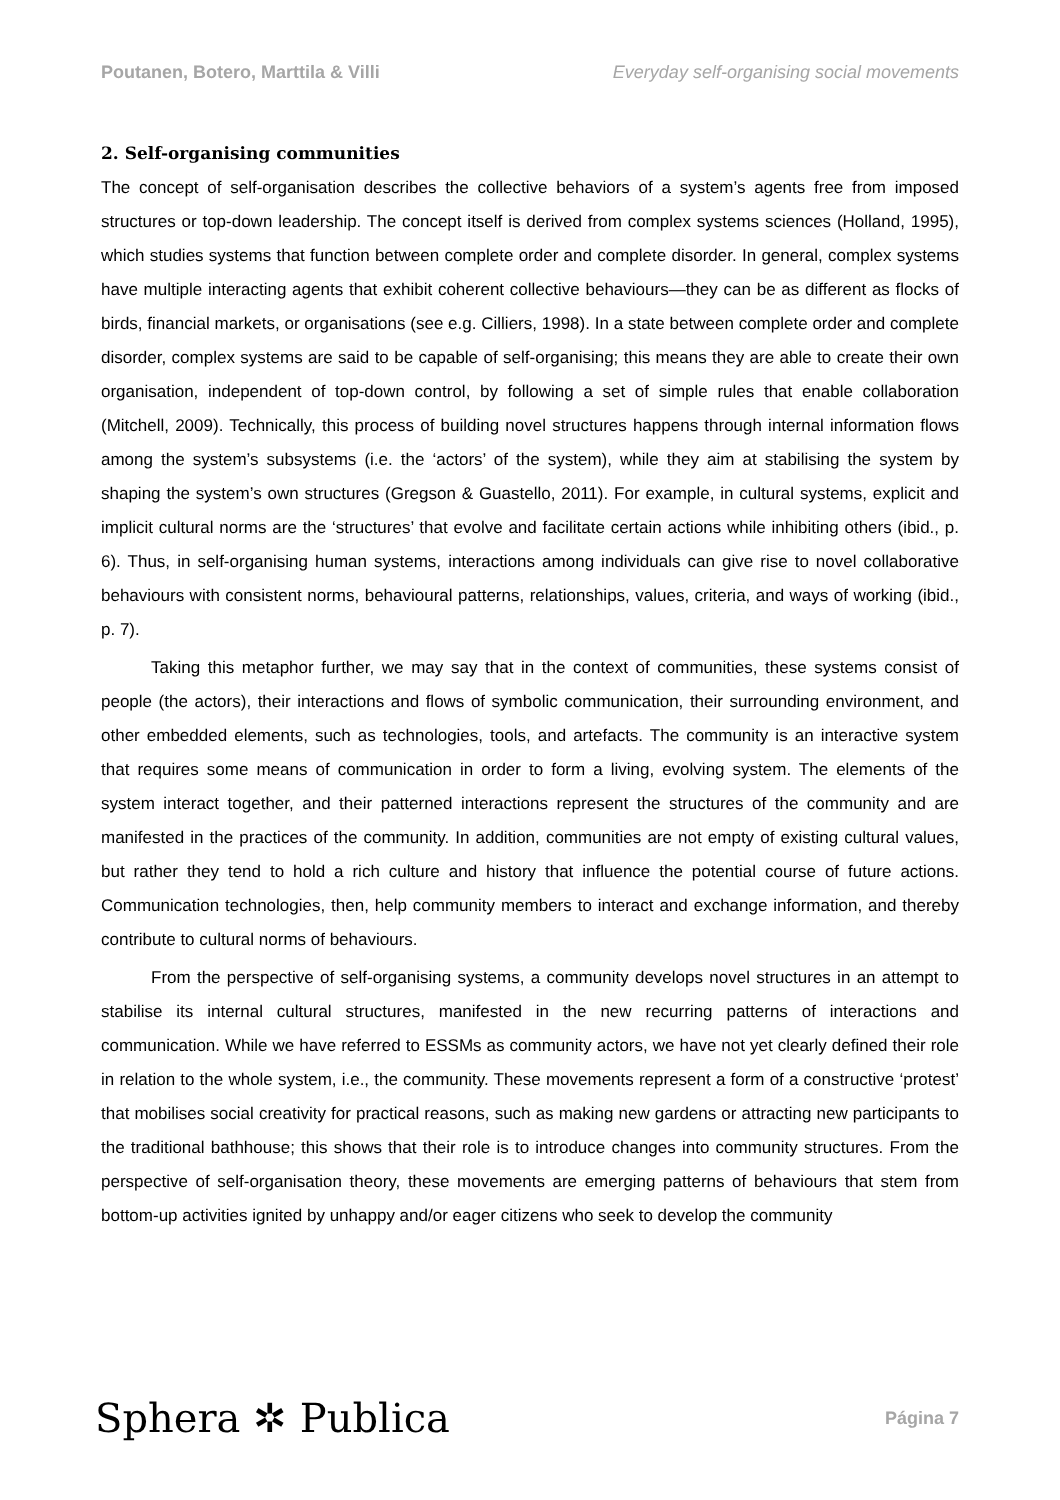Poutanen, Botero, Marttila & Villi Everyday self-organising social movements
2. Self-organising communities
The concept of self-organisation describes the collective behaviors of a system’s agents free from imposed structures or top-down leadership. The concept itself is derived from complex systems sciences (Holland, 1995), which studies systems that function between complete order and complete disorder. In general, complex systems have multiple interacting agents that exhibit coherent collective behaviours—they can be as different as flocks of birds, financial markets, or organisations (see e.g. Cilliers, 1998). In a state between complete order and complete disorder, complex systems are said to be capable of self-organising; this means they are able to create their own organisation, independent of top-down control, by following a set of simple rules that enable collaboration (Mitchell, 2009). Technically, this process of building novel structures happens through internal information flows among the system’s subsystems (i.e. the ‘actors’ of the system), while they aim at stabilising the system by shaping the system’s own structures (Gregson & Guastello, 2011). For example, in cultural systems, explicit and implicit cultural norms are the ‘structures’ that evolve and facilitate certain actions while inhibiting others (ibid., p. 6). Thus, in self-organising human systems, interactions among individuals can give rise to novel collaborative behaviours with consistent norms, behavioural patterns, relationships, values, criteria, and ways of working (ibid., p. 7).
Taking this metaphor further, we may say that in the context of communities, these systems consist of people (the actors), their interactions and flows of symbolic communication, their surrounding environment, and other embedded elements, such as technologies, tools, and artefacts. The community is an interactive system that requires some means of communication in order to form a living, evolving system. The elements of the system interact together, and their patterned interactions represent the structures of the community and are manifested in the practices of the community. In addition, communities are not empty of existing cultural values, but rather they tend to hold a rich culture and history that influence the potential course of future actions. Communication technologies, then, help community members to interact and exchange information, and thereby contribute to cultural norms of behaviours.
From the perspective of self-organising systems, a community develops novel structures in an attempt to stabilise its internal cultural structures, manifested in the new recurring patterns of interactions and communication. While we have referred to ESSMs as community actors, we have not yet clearly defined their role in relation to the whole system, i.e., the community. These movements represent a form of a constructive ‘protest’ that mobilises social creativity for practical reasons, such as making new gardens or attracting new participants to the traditional bathhouse; this shows that their role is to introduce changes into community structures. From the perspective of self-organisation theory, these movements are emerging patterns of behaviours that stem from bottom-up activities ignited by unhappy and/or eager citizens who seek to develop the community
Sphera ✲ Publica Página 7